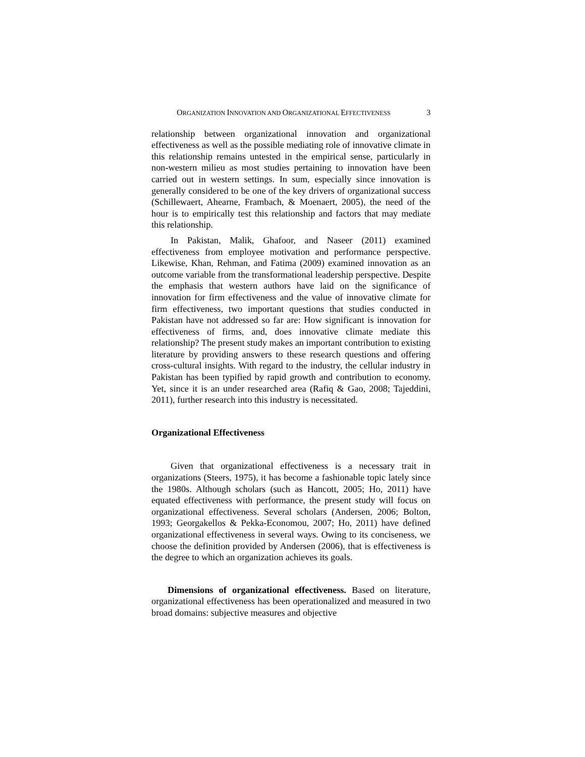ORGANIZATION INNOVATION AND ORGANIZATIONAL EFFECTIVENESS 3
relationship between organizational innovation and organizational effectiveness as well as the possible mediating role of innovative climate in this relationship remains untested in the empirical sense, particularly in non-western milieu as most studies pertaining to innovation have been carried out in western settings. In sum, especially since innovation is generally considered to be one of the key drivers of organizational success (Schillewaert, Ahearne, Frambach, & Moenaert, 2005), the need of the hour is to empirically test this relationship and factors that may mediate this relationship.
In Pakistan, Malik, Ghafoor, and Naseer (2011) examined effectiveness from employee motivation and performance perspective. Likewise, Khan, Rehman, and Fatima (2009) examined innovation as an outcome variable from the transformational leadership perspective. Despite the emphasis that western authors have laid on the significance of innovation for firm effectiveness and the value of innovative climate for firm effectiveness, two important questions that studies conducted in Pakistan have not addressed so far are: How significant is innovation for effectiveness of firms, and, does innovative climate mediate this relationship? The present study makes an important contribution to existing literature by providing answers to these research questions and offering cross-cultural insights. With regard to the industry, the cellular industry in Pakistan has been typified by rapid growth and contribution to economy. Yet, since it is an under researched area (Rafiq & Gao, 2008; Tajeddini, 2011), further research into this industry is necessitated.
Organizational Effectiveness
Given that organizational effectiveness is a necessary trait in organizations (Steers, 1975), it has become a fashionable topic lately since the 1980s. Although scholars (such as Hancott, 2005; Ho, 2011) have equated effectiveness with performance, the present study will focus on organizational effectiveness. Several scholars (Andersen, 2006; Bolton, 1993; Georgakellos & Pekka-Economou, 2007; Ho, 2011) have defined organizational effectiveness in several ways. Owing to its conciseness, we choose the definition provided by Andersen (2006), that is effectiveness is the degree to which an organization achieves its goals.
Dimensions of organizational effectiveness. Based on literature, organizational effectiveness has been operationalized and measured in two broad domains: subjective measures and objective